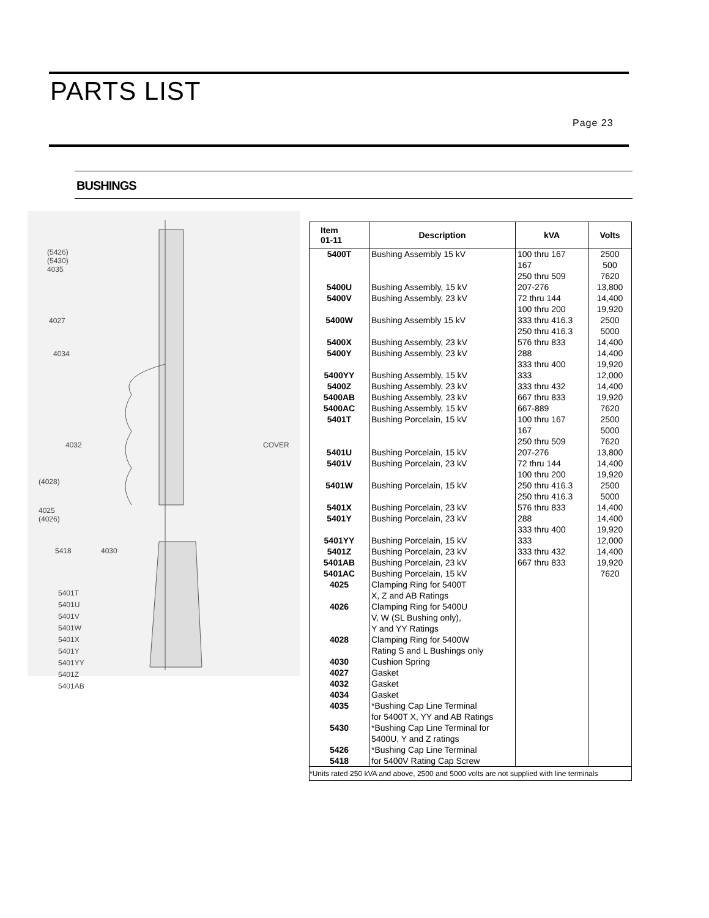PARTS LIST
Page 23
BUSHINGS
(5426)
(5430)
4035
4027
4034
4032 COVER
(4028)
4025
(4026)
5418 4030
5401T
5401U
5401V
5401W
5401X
5401Y
5401YY
5401Z
5401AB
| Item 01-11 | Description | kVA | Volts |
| --- | --- | --- | --- |
| 5400T 5400U 5400V 5400W 5400X 5400Y 5400YY 5400Z 5400AB 5400AC 5401T 5401U 5401V 5401W 5401X 5401Y 5401YY 5401Z 5401AB 5401AC 4025 4026 4028 4030 4027 4032 4034 4035 5430 5426 5418 | Bushing Assembly 15 kV Bushing Assembly, 15 kV Bushing Assembly, 23 kV Bushing Assembly 15 kV Bushing Assembly, 23 kV Bushing Assembly, 23 kV Bushing Assembly, 15 kV Bushing Assembly, 23 kV Bushing Assembly, 23 kV Bushing Assembly, 15 kV Bushing Porcelain, 15 kV Bushing Porcelain, 15 kV Bushing Porcelain, 23 kV Bushing Porcelain, 15 kV Bushing Porcelain, 23 kV Bushing Porcelain, 23 kV Bushing Porcelain, 15 kV Bushing Porcelain, 23 kV Bushing Porcelain, 23 kV Bushing Porcelain, 15 kV Clamping Ring for 5400T X, Z and AB Ratings Clamping Ring for 5400U V, W (SL Bushing only), Y and YY Ratings Clamping Ring for 5400W Rating S and L Bushings only Cushion Spring Gasket Gasket Gasket *Bushing Cap Line Terminal for 5400T X, YY and AB Ratings *Bushing Cap Line Terminal for 5400U, Y and Z ratings *Bushing Cap Line Terminal for 5400V Rating Cap Screw | 100 thru 167 167 250 thru 509 207-276 72 thru 144 100 thru 200 333 thru 416.3 250 thru 416.3 576 thru 833 288 333 thru 400 333 333 thru 432 667 thru 833 667-889 100 thru 167 167 250 thru 509 207-276 72 thru 144 100 thru 200 250 thru 416.3 250 thru 416.3 576 thru 833 288 333 thru 400 333 333 thru 432 667 thru 833 | 2500 500 7620 13,800 14,400 19,920 2500 5000 14,400 14,400 19,920 12,000 14,400 19,920 7620 2500 5000 7620 13,800 14,400 19,920 2500 5000 14,400 14,400 19,920 12,000 14,400 19,920 7620 |
| *Units rated 250 kVA and above, 2500 and 5000 volts are not supplied with line terminals | | | |